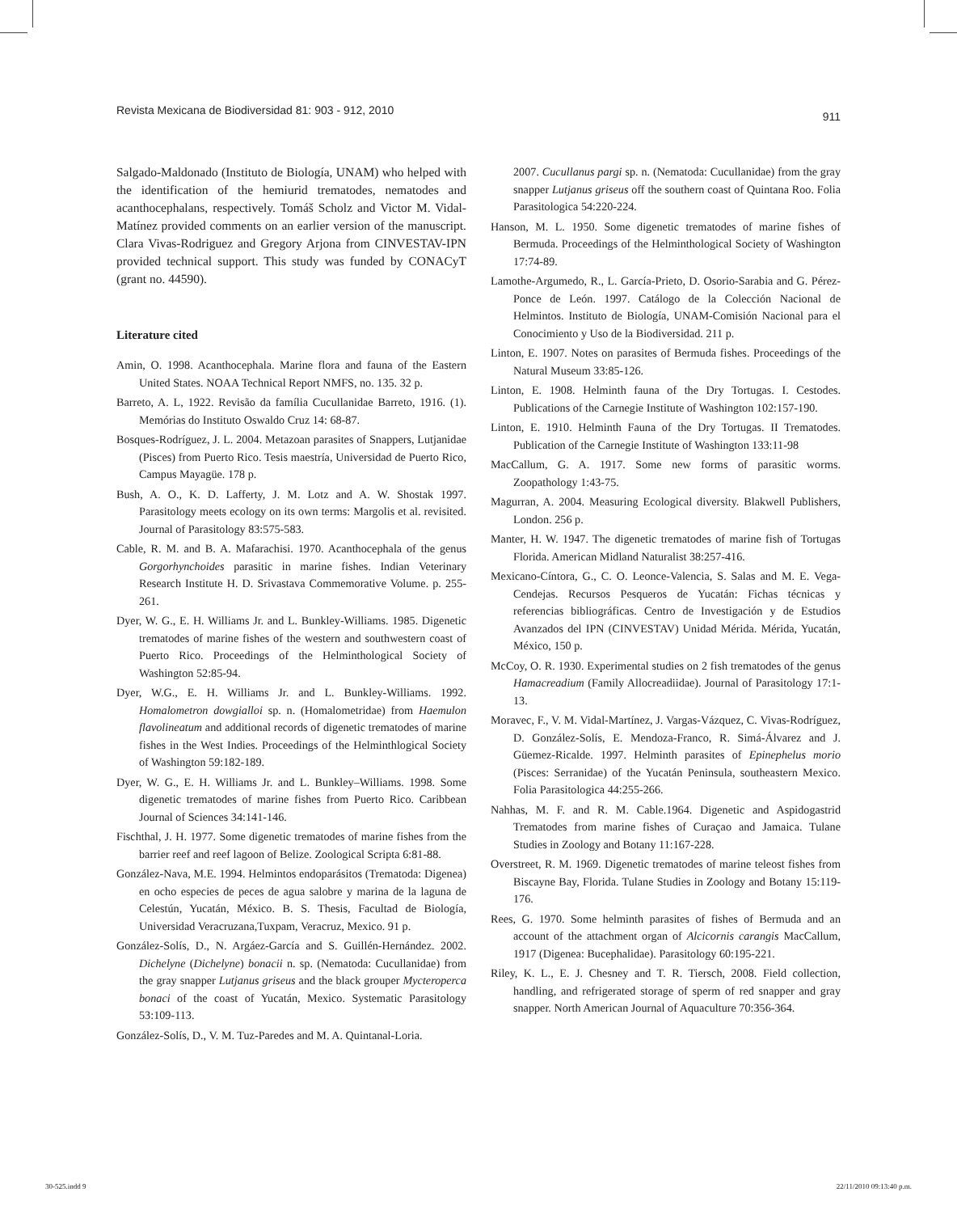Revista Mexicana de Biodiversidad 81: 903 - 912, 2010 911
Salgado-Maldonado (Instituto de Biología, UNAM) who helped with the identification of the hemiurid trematodes, nematodes and acanthocephalans, respectively. Tomáš Scholz and Victor M. Vidal-Matínez provided comments on an earlier version of the manuscript. Clara Vivas-Rodriguez and Gregory Arjona from CINVESTAV-IPN provided technical support. This study was funded by CONACyT (grant no. 44590).
Literature cited
Amin, O. 1998. Acanthocephala. Marine flora and fauna of the Eastern United States. NOAA Technical Report NMFS, no. 135. 32 p.
Barreto, A. L, 1922. Revisão da família Cucullanidae Barreto, 1916. (1). Memórias do Instituto Oswaldo Cruz 14: 68-87.
Bosques-Rodríguez, J. L. 2004. Metazoan parasites of Snappers, Lutjanidae (Pisces) from Puerto Rico. Tesis maestría, Universidad de Puerto Rico, Campus Mayagüe. 178 p.
Bush, A. O., K. D. Lafferty, J. M. Lotz and A. W. Shostak 1997. Parasitology meets ecology on its own terms: Margolis et al. revisited. Journal of Parasitology 83:575-583.
Cable, R. M. and B. A. Mafarachisi. 1970. Acanthocephala of the genus Gorgorhynchoides parasitic in marine fishes. Indian Veterinary Research Institute H. D. Srivastava Commemorative Volume. p. 255-261.
Dyer, W. G., E. H. Williams Jr. and L. Bunkley-Williams. 1985. Digenetic trematodes of marine fishes of the western and southwestern coast of Puerto Rico. Proceedings of the Helminthological Society of Washington 52:85-94.
Dyer, W.G., E. H. Williams Jr. and L. Bunkley-Williams. 1992. Homalometron dowgialloi sp. n. (Homalometridae) from Haemulon flavolineatum and additional records of digenetic trematodes of marine fishes in the West Indies. Proceedings of the Helminthlogical Society of Washington 59:182-189.
Dyer, W. G., E. H. Williams Jr. and L. Bunkley–Williams. 1998. Some digenetic trematodes of marine fishes from Puerto Rico. Caribbean Journal of Sciences 34:141-146.
Fischthal, J. H. 1977. Some digenetic trematodes of marine fishes from the barrier reef and reef lagoon of Belize. Zoological Scripta 6:81-88.
González-Nava, M.E. 1994. Helmintos endoparásitos (Trematoda: Digenea) en ocho especies de peces de agua salobre y marina de la laguna de Celestún, Yucatán, México. B. S. Thesis, Facultad de Biología, Universidad Veracruzana,Tuxpam, Veracruz, Mexico. 91 p.
González-Solís, D., N. Argáez-García and S. Guillén-Hernández. 2002. Dichelyne (Dichelyne) bonacii n. sp. (Nematoda: Cucullanidae) from the gray snapper Lutjanus griseus and the black grouper Mycteroperca bonaci of the coast of Yucatán, Mexico. Systematic Parasitology 53:109-113.
González-Solís, D., V. M. Tuz-Paredes and M. A. Quintanal-Loria.
2007. Cucullanus pargi sp. n. (Nematoda: Cucullanidae) from the gray snapper Lutjanus griseus off the southern coast of Quintana Roo. Folia Parasitologica 54:220-224.
Hanson, M. L. 1950. Some digenetic trematodes of marine fishes of Bermuda. Proceedings of the Helminthological Society of Washington 17:74-89.
Lamothe-Argumedo, R., L. García-Prieto, D. Osorio-Sarabia and G. Pérez-Ponce de León. 1997. Catálogo de la Colección Nacional de Helmintos. Instituto de Biología, UNAM-Comisión Nacional para el Conocimiento y Uso de la Biodiversidad. 211 p.
Linton, E. 1907. Notes on parasites of Bermuda fishes. Proceedings of the Natural Museum 33:85-126.
Linton, E. 1908. Helminth fauna of the Dry Tortugas. I. Cestodes. Publications of the Carnegie Institute of Washington 102:157-190.
Linton, E. 1910. Helminth Fauna of the Dry Tortugas. II Trematodes. Publication of the Carnegie Institute of Washington 133:11-98
MacCallum, G. A. 1917. Some new forms of parasitic worms. Zoopathology 1:43-75.
Magurran, A. 2004. Measuring Ecological diversity. Blakwell Publishers, London. 256 p.
Manter, H. W. 1947. The digenetic trematodes of marine fish of Tortugas Florida. American Midland Naturalist 38:257-416.
Mexicano-Cíntora, G., C. O. Leonce-Valencia, S. Salas and M. E. Vega-Cendejas. Recursos Pesqueros de Yucatán: Fichas técnicas y referencias bibliográficas. Centro de Investigación y de Estudios Avanzados del IPN (CINVESTAV) Unidad Mérida. Mérida, Yucatán, México, 150 p.
McCoy, O. R. 1930. Experimental studies on 2 fish trematodes of the genus Hamacreadium (Family Allocreadiidae). Journal of Parasitology 17:1-13.
Moravec, F., V. M. Vidal-Martínez, J. Vargas-Vázquez, C. Vivas-Rodríguez, D. González-Solís, E. Mendoza-Franco, R. Simá-Álvarez and J. Güemez-Ricalde. 1997. Helminth parasites of Epinephelus morio (Pisces: Serranidae) of the Yucatán Peninsula, southeastern Mexico. Folia Parasitologica 44:255-266.
Nahhas, M. F. and R. M. Cable.1964. Digenetic and Aspidogastrid Trematodes from marine fishes of Curaçao and Jamaica. Tulane Studies in Zoology and Botany 11:167-228.
Overstreet, R. M. 1969. Digenetic trematodes of marine teleost fishes from Biscayne Bay, Florida. Tulane Studies in Zoology and Botany 15:119-176.
Rees, G. 1970. Some helminth parasites of fishes of Bermuda and an account of the attachment organ of Alcicornis carangis MacCallum, 1917 (Digenea: Bucephalidae). Parasitology 60:195-221.
Riley, K. L., E. J. Chesney and T. R. Tiersch, 2008. Field collection, handling, and refrigerated storage of sperm of red snapper and gray snapper. North American Journal of Aquaculture 70:356-364.
30-525.indd 9 22/11/2010 09:13:40 p.m.